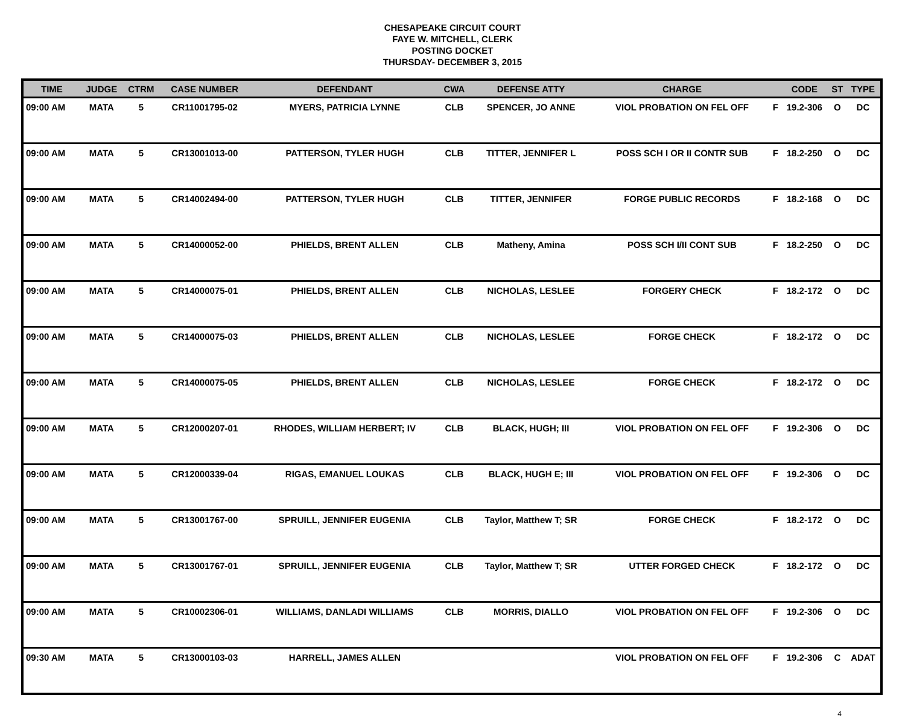CHESAPEAKE CIRCUIT COURT
FAYE W. MITCHELL, CLERK
POSTING DOCKET
THURSDAY- DECEMBER 3, 2015
| TIME | JUDGE | CTRM | CASE NUMBER | DEFENDANT | CWA | DEFENSE ATTY | CHARGE | | CODE | ST | TYPE |
| --- | --- | --- | --- | --- | --- | --- | --- | --- | --- | --- | --- |
| 09:00 AM | MATA | 5 | CR11001795-02 | MYERS, PATRICIA LYNNE | CLB | SPENCER, JO ANNE | VIOL PROBATION ON FEL OFF | F | 19.2-306 | O | DC |
| 09:00 AM | MATA | 5 | CR13001013-00 | PATTERSON, TYLER HUGH | CLB | TITTER, JENNIFER L | POSS SCH I OR II CONTR SUB | F | 18.2-250 | O | DC |
| 09:00 AM | MATA | 5 | CR14002494-00 | PATTERSON, TYLER HUGH | CLB | TITTER, JENNIFER | FORGE PUBLIC RECORDS | F | 18.2-168 | O | DC |
| 09:00 AM | MATA | 5 | CR14000052-00 | PHIELDS, BRENT ALLEN | CLB | Matheny, Amina | POSS SCH I/II CONT SUB | F | 18.2-250 | O | DC |
| 09:00 AM | MATA | 5 | CR14000075-01 | PHIELDS, BRENT ALLEN | CLB | NICHOLAS, LESLEE | FORGERY CHECK | F | 18.2-172 | O | DC |
| 09:00 AM | MATA | 5 | CR14000075-03 | PHIELDS, BRENT ALLEN | CLB | NICHOLAS, LESLEE | FORGE CHECK | F | 18.2-172 | O | DC |
| 09:00 AM | MATA | 5 | CR14000075-05 | PHIELDS, BRENT ALLEN | CLB | NICHOLAS, LESLEE | FORGE CHECK | F | 18.2-172 | O | DC |
| 09:00 AM | MATA | 5 | CR12000207-01 | RHODES, WILLIAM HERBERT; IV | CLB | BLACK, HUGH; III | VIOL PROBATION ON FEL OFF | F | 19.2-306 | O | DC |
| 09:00 AM | MATA | 5 | CR12000339-04 | RIGAS, EMANUEL LOUKAS | CLB | BLACK, HUGH E; III | VIOL PROBATION ON FEL OFF | F | 19.2-306 | O | DC |
| 09:00 AM | MATA | 5 | CR13001767-00 | SPRUILL, JENNIFER EUGENIA | CLB | Taylor, Matthew T; SR | FORGE CHECK | F | 18.2-172 | O | DC |
| 09:00 AM | MATA | 5 | CR13001767-01 | SPRUILL, JENNIFER EUGENIA | CLB | Taylor, Matthew T; SR | UTTER FORGED CHECK | F | 18.2-172 | O | DC |
| 09:00 AM | MATA | 5 | CR10002306-01 | WILLIAMS, DANLADI WILLIAMS | CLB | MORRIS, DIALLO | VIOL PROBATION ON FEL OFF | F | 19.2-306 | O | DC |
| 09:30 AM | MATA | 5 | CR13000103-03 | HARRELL, JAMES ALLEN | | | VIOL PROBATION ON FEL OFF | F | 19.2-306 | C | ADAT |
4